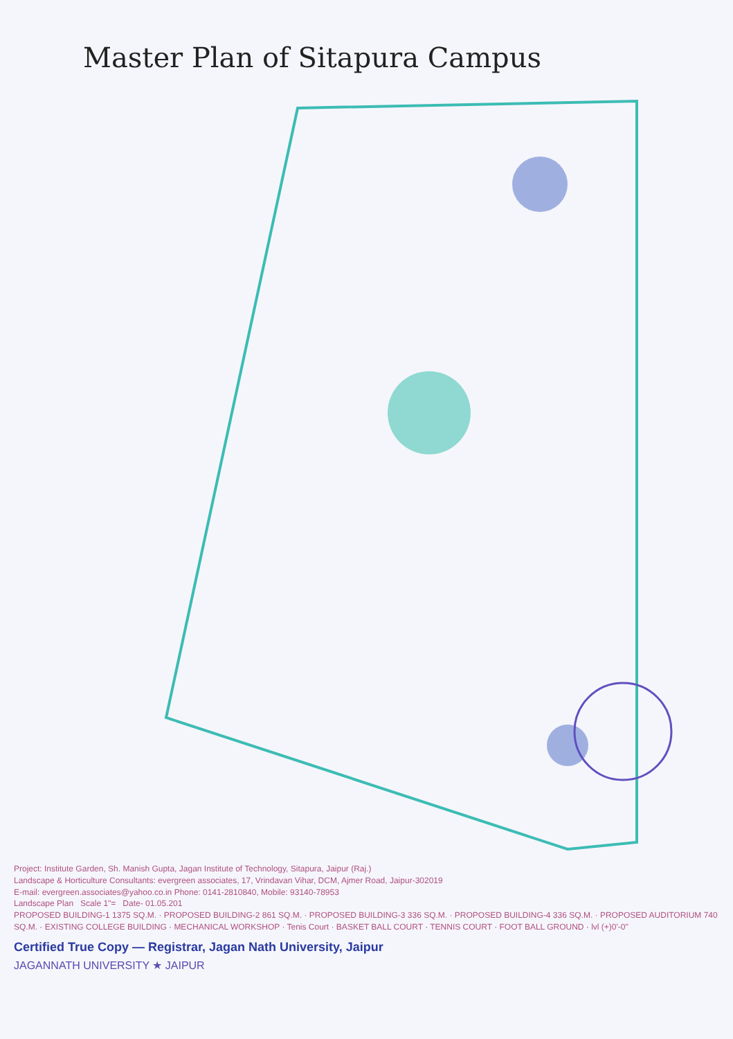Master Plan of Sitapura Campus
Project: Institute Garden, Sh. Manish Gupta, Jagan Institute of Technology, Sitapura, Jaipur (Raj.)
Landscape & Horticulture Consultants: evergreen associates, 17, Vrindavan Vihar, DCM, Ajmer Road, Jaipur-302019
E-mail: evergreen.associates@yahoo.co.in Phone: 0141-2810840, Mobile: 93140-78953
Landscape Plan Scale 1"= Date- 01.05.201
PROPOSED BUILDING-1 1375 SQ.M. · PROPOSED BUILDING-2 861 SQ.M. · PROPOSED BUILDING-3 336 SQ.M. · PROPOSED BUILDING-4 336 SQ.M. · PROPOSED AUDITORIUM 740 SQ.M. · EXISTING COLLEGE BUILDING · MECHANICAL WORKSHOP · Tenis Court · BASKET BALL COURT · TENNIS COURT · FOOT BALL GROUND · lvl (+)0'-0"
Certified True Copy — Registrar, Jagan Nath University, Jaipur
JAGANNATH UNIVERSITY ★ JAIPUR